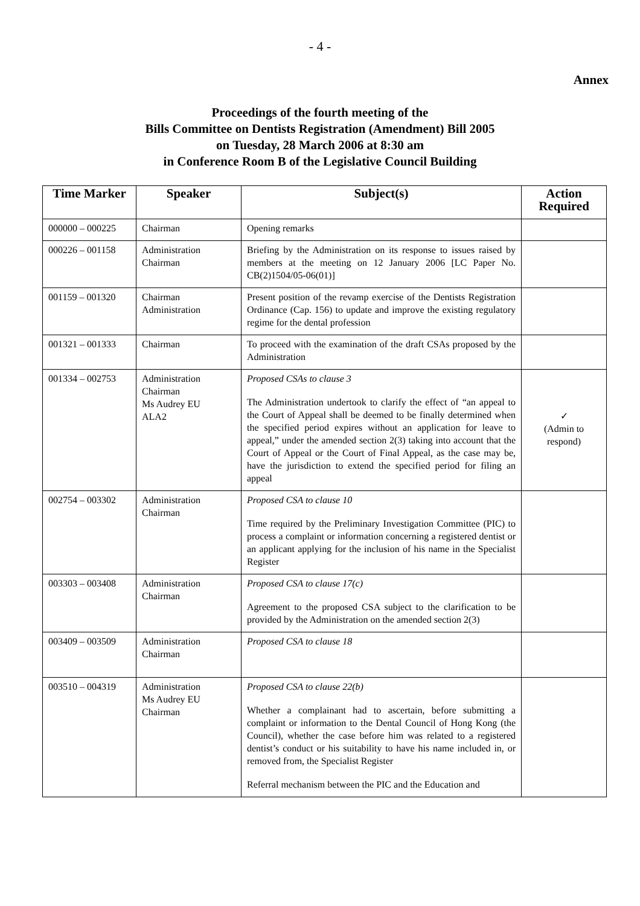- 4 -
Annex
Proceedings of the fourth meeting of the
Bills Committee on Dentists Registration (Amendment) Bill 2005
on Tuesday, 28 March 2006 at 8:30 am
in Conference Room B of the Legislative Council Building
| Time Marker | Speaker | Subject(s) | Action Required |
| --- | --- | --- | --- |
| 000000 – 000225 | Chairman | Opening remarks | |
| 000226 – 001158 | Administration Chairman | Briefing by the Administration on its response to issues raised by members at the meeting on 12 January 2006 [LC Paper No. CB(2)1504/05-06(01)] | |
| 001159 – 001320 | Chairman Administration | Present position of the revamp exercise of the Dentists Registration Ordinance (Cap. 156) to update and improve the existing regulatory regime for the dental profession | |
| 001321 – 001333 | Chairman | To proceed with the examination of the draft CSAs proposed by the Administration | |
| 001334 – 002753 | Administration Chairman Ms Audrey EU ALA2 | Proposed CSAs to clause 3 The Administration undertook to clarify the effect of “an appeal to the Court of Appeal shall be deemed to be finally determined when the specified period expires without an application for leave to appeal,” under the amended section 2(3) taking into account that the Court of Appeal or the Court of Final Appeal, as the case may be, have the jurisdiction to extend the specified period for filing an appeal | ✓ (Admin to respond) |
| 002754 – 003302 | Administration Chairman | Proposed CSA to clause 10 Time required by the Preliminary Investigation Committee (PIC) to process a complaint or information concerning a registered dentist or an applicant applying for the inclusion of his name in the Specialist Register | |
| 003303 – 003408 | Administration Chairman | Proposed CSA to clause 17(c) Agreement to the proposed CSA subject to the clarification to be provided by the Administration on the amended section 2(3) | |
| 003409 – 003509 | Administration Chairman | Proposed CSA to clause 18 | |
| 003510 – 004319 | Administration Ms Audrey EU Chairman | Proposed CSA to clause 22(b) Whether a complainant had to ascertain, before submitting a complaint or information to the Dental Council of Hong Kong (the Council), whether the case before him was related to a registered dentist’s conduct or his suitability to have his name included in, or removed from, the Specialist Register Referral mechanism between the PIC and the Education and | |